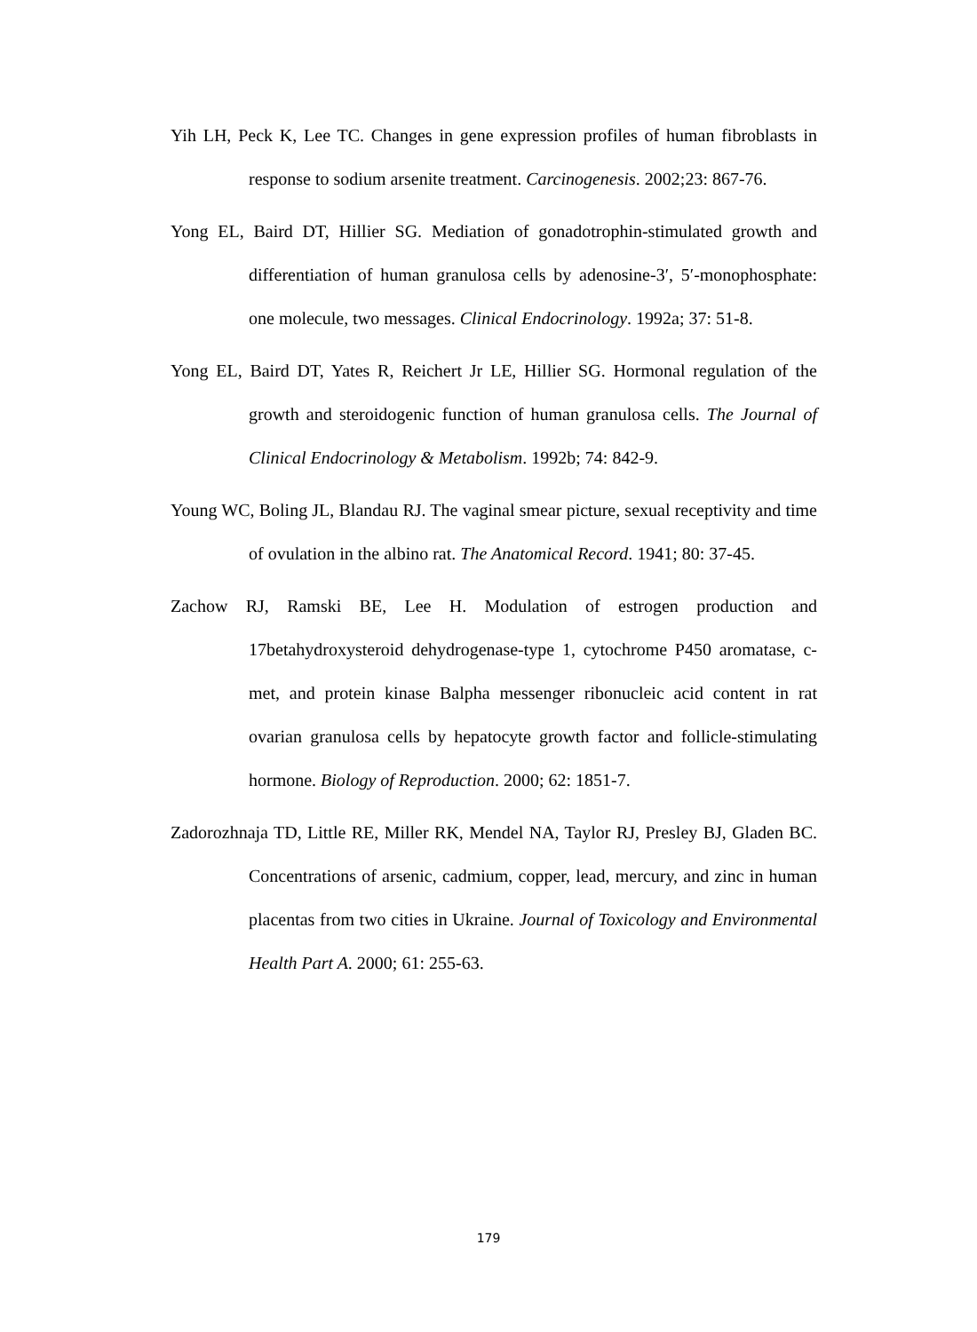Yih LH, Peck K, Lee TC. Changes in gene expression profiles of human fibroblasts in response to sodium arsenite treatment. Carcinogenesis. 2002;23: 867-76.
Yong EL, Baird DT, Hillier SG. Mediation of gonadotrophin-stimulated growth and differentiation of human granulosa cells by adenosine-3′, 5′-monophosphate: one molecule, two messages. Clinical Endocrinology. 1992a; 37: 51-8.
Yong EL, Baird DT, Yates R, Reichert Jr LE, Hillier SG. Hormonal regulation of the growth and steroidogenic function of human granulosa cells. The Journal of Clinical Endocrinology & Metabolism. 1992b; 74: 842-9.
Young WC, Boling JL, Blandau RJ. The vaginal smear picture, sexual receptivity and time of ovulation in the albino rat. The Anatomical Record. 1941; 80: 37-45.
Zachow RJ, Ramski BE, Lee H. Modulation of estrogen production and 17betahydroxysteroid dehydrogenase-type 1, cytochrome P450 aromatase, c-met, and protein kinase Balpha messenger ribonucleic acid content in rat ovarian granulosa cells by hepatocyte growth factor and follicle-stimulating hormone. Biology of Reproduction. 2000; 62: 1851-7.
Zadorozhnaja TD, Little RE, Miller RK, Mendel NA, Taylor RJ, Presley BJ, Gladen BC. Concentrations of arsenic, cadmium, copper, lead, mercury, and zinc in human placentas from two cities in Ukraine. Journal of Toxicology and Environmental Health Part A. 2000; 61: 255-63.
179